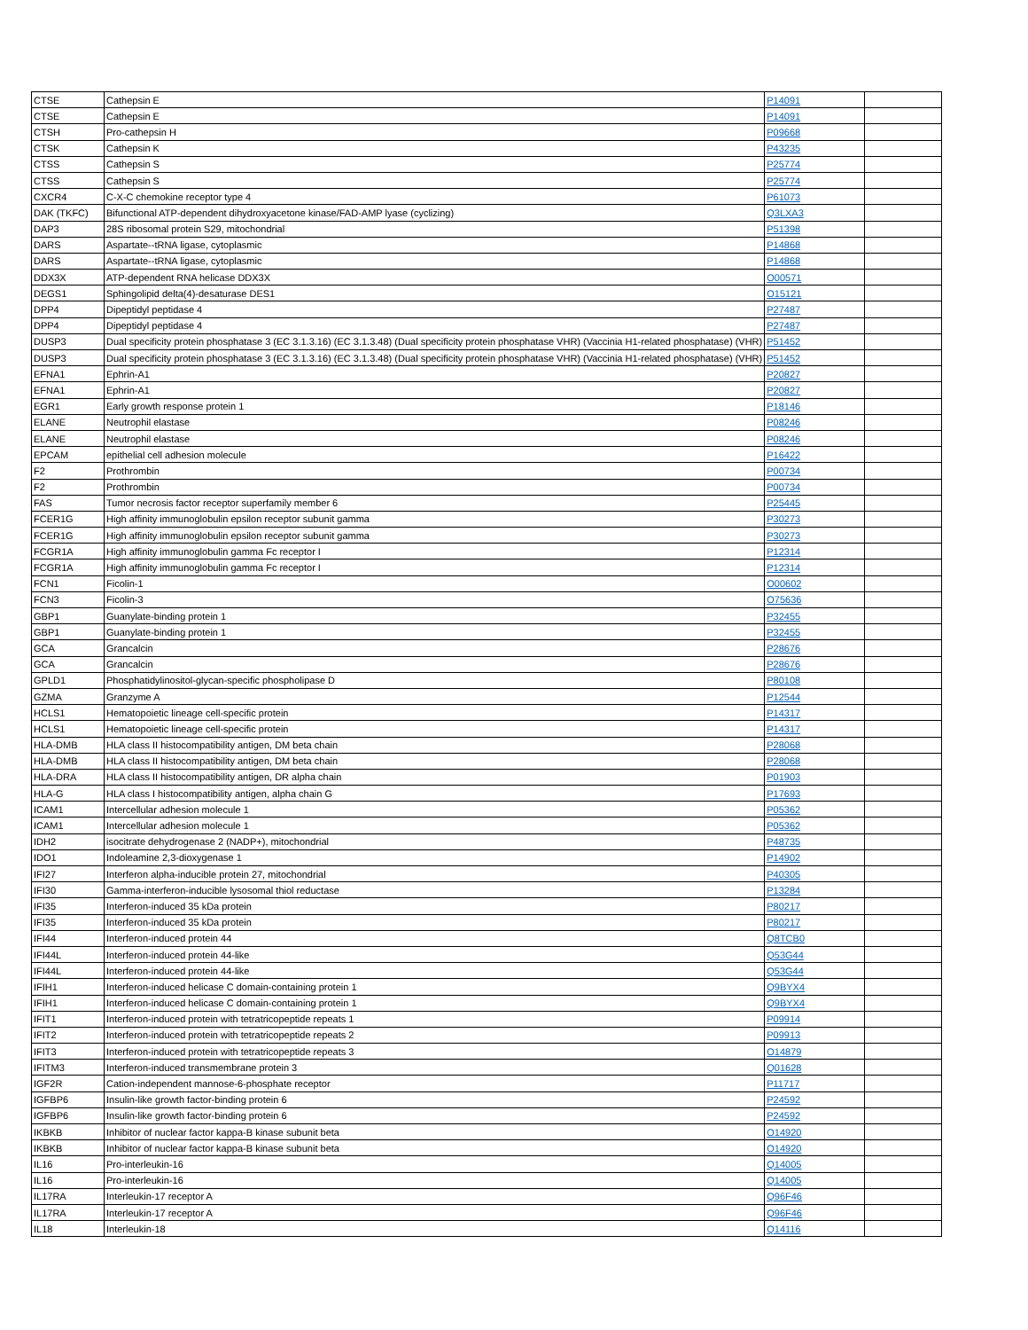| CTSE | Cathepsin E | P14091 | |
| CTSE | Cathepsin E | P14091 | |
| CTSH | Pro-cathepsin H | P09668 | |
| CTSK | Cathepsin K | P43235 | |
| CTSS | Cathepsin S | P25774 | |
| CTSS | Cathepsin S | P25774 | |
| CXCR4 | C-X-C chemokine receptor type 4 | P61073 | |
| DAK (TKFC) | Bifunctional ATP-dependent dihydroxyacetone kinase/FAD-AMP lyase (cyclizing) | Q3LXA3 | |
| DAP3 | 28S ribosomal protein S29, mitochondrial | P51398 | |
| DARS | Aspartate--tRNA ligase, cytoplasmic | P14868 | |
| DARS | Aspartate--tRNA ligase, cytoplasmic | P14868 | |
| DDX3X | ATP-dependent RNA helicase DDX3X | O00571 | |
| DEGS1 | Sphingolipid delta(4)-desaturase DES1 | O15121 | |
| DPP4 | Dipeptidyl peptidase 4 | P27487 | |
| DPP4 | Dipeptidyl peptidase 4 | P27487 | |
| DUSP3 | Dual specificity protein phosphatase 3 (EC 3.1.3.16) (EC 3.1.3.48) (Dual specificity protein phosphatase VHR) (Vaccinia H1-related phosphatase) (VHR) | P51452 | |
| DUSP3 | Dual specificity protein phosphatase 3 (EC 3.1.3.16) (EC 3.1.3.48) (Dual specificity protein phosphatase VHR) (Vaccinia H1-related phosphatase) (VHR) | P51452 | |
| EFNA1 | Ephrin-A1 | P20827 | |
| EFNA1 | Ephrin-A1 | P20827 | |
| EGR1 | Early growth response protein 1 | P18146 | |
| ELANE | Neutrophil elastase | P08246 | |
| ELANE | Neutrophil elastase | P08246 | |
| EPCAM | epithelial cell adhesion molecule | P16422 | |
| F2 | Prothrombin | P00734 | |
| F2 | Prothrombin | P00734 | |
| FAS | Tumor necrosis factor receptor superfamily member 6 | P25445 | |
| FCER1G | High affinity immunoglobulin epsilon receptor subunit gamma | P30273 | |
| FCER1G | High affinity immunoglobulin epsilon receptor subunit gamma | P30273 | |
| FCGR1A | High affinity immunoglobulin gamma Fc receptor I | P12314 | |
| FCGR1A | High affinity immunoglobulin gamma Fc receptor I | P12314 | |
| FCN1 | Ficolin-1 | O00602 | |
| FCN3 | Ficolin-3 | O75636 | |
| GBP1 | Guanylate-binding protein 1 | P32455 | |
| GBP1 | Guanylate-binding protein 1 | P32455 | |
| GCA | Grancalcin | P28676 | |
| GCA | Grancalcin | P28676 | |
| GPLD1 | Phosphatidylinositol-glycan-specific phospholipase D | P80108 | |
| GZMA | Granzyme A | P12544 | |
| HCLS1 | Hematopoietic lineage cell-specific protein | P14317 | |
| HCLS1 | Hematopoietic lineage cell-specific protein | P14317 | |
| HLA-DMB | HLA class II histocompatibility antigen, DM beta chain | P28068 | |
| HLA-DMB | HLA class II histocompatibility antigen, DM beta chain | P28068 | |
| HLA-DRA | HLA class II histocompatibility antigen, DR alpha chain | P01903 | |
| HLA-G | HLA class I histocompatibility antigen, alpha chain G | P17693 | |
| ICAM1 | Intercellular adhesion molecule 1 | P05362 | |
| ICAM1 | Intercellular adhesion molecule 1 | P05362 | |
| IDH2 | isocitrate dehydrogenase 2 (NADP+), mitochondrial | P48735 | |
| IDO1 | Indoleamine 2,3-dioxygenase 1 | P14902 | |
| IFI27 | Interferon alpha-inducible protein 27, mitochondrial | P40305 | |
| IFI30 | Gamma-interferon-inducible lysosomal thiol reductase | P13284 | |
| IFI35 | Interferon-induced 35 kDa protein | P80217 | |
| IFI35 | Interferon-induced 35 kDa protein | P80217 | |
| IFI44 | Interferon-induced protein 44 | Q8TCB0 | |
| IFI44L | Interferon-induced protein 44-like | Q53G44 | |
| IFI44L | Interferon-induced protein 44-like | Q53G44 | |
| IFIH1 | Interferon-induced helicase C domain-containing protein 1 | Q9BYX4 | |
| IFIH1 | Interferon-induced helicase C domain-containing protein 1 | Q9BYX4 | |
| IFIT1 | Interferon-induced protein with tetratricopeptide repeats 1 | P09914 | |
| IFIT2 | Interferon-induced protein with tetratricopeptide repeats 2 | P09913 | |
| IFIT3 | Interferon-induced protein with tetratricopeptide repeats 3 | O14879 | |
| IFITM3 | Interferon-induced transmembrane protein 3 | Q01628 | |
| IGF2R | Cation-independent mannose-6-phosphate receptor | P11717 | |
| IGFBP6 | Insulin-like growth factor-binding protein 6 | P24592 | |
| IGFBP6 | Insulin-like growth factor-binding protein 6 | P24592 | |
| IKBKB | Inhibitor of nuclear factor kappa-B kinase subunit beta | O14920 | |
| IKBKB | Inhibitor of nuclear factor kappa-B kinase subunit beta | O14920 | |
| IL16 | Pro-interleukin-16 | Q14005 | |
| IL16 | Pro-interleukin-16 | Q14005 | |
| IL17RA | Interleukin-17 receptor A | Q96F46 | |
| IL17RA | Interleukin-17 receptor A | Q96F46 | |
| IL18 | Interleukin-18 | Q14116 | |